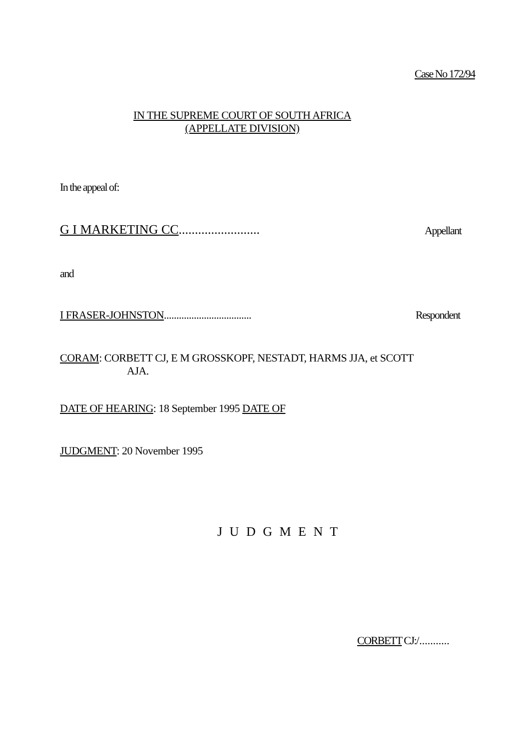Case No 172/94
IN THE SUPREME COURT OF SOUTH AFRICA
(APPELLATE DIVISION)
In the appeal of:
G I MARKETING CC......................... Appellant
and
I FRASER-JOHNSTON................................... Respondent
CORAM: CORBETT CJ, E M GROSSKOPF, NESTADT, HARMS JJA, et SCOTT
AJA.
DATE OF HEARING: 18 September 1995 DATE OF
JUDGMENT: 20 November 1995
J U D G M E N T
CORBETT CJ:/...........